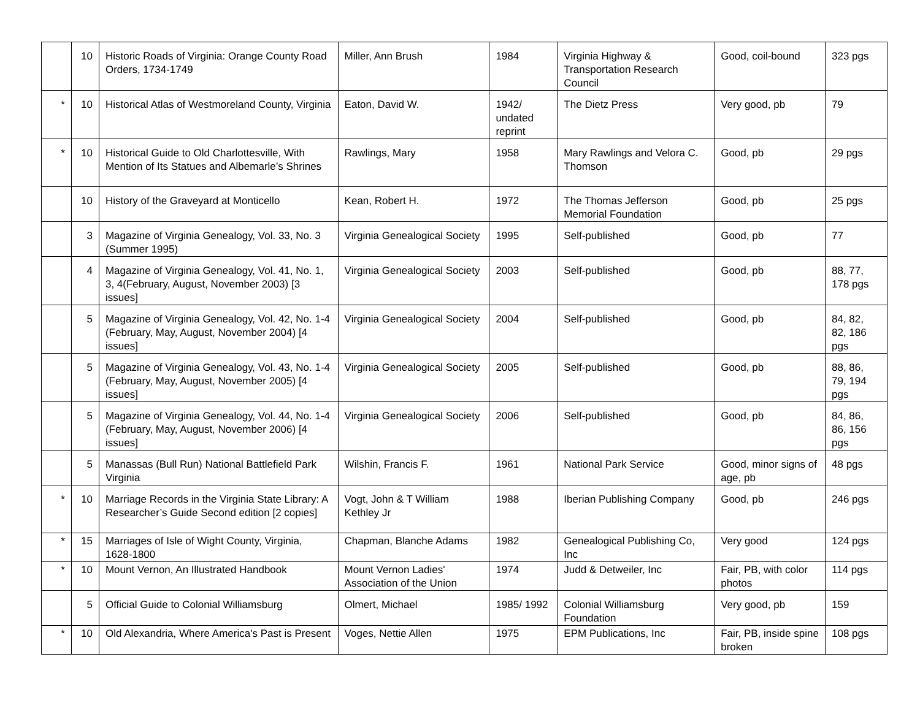| | 10 | Historic Roads of Virginia: Orange County Road Orders, 1734-1749 | Miller, Ann Brush | 1984 | Virginia Highway & Transportation Research Council | Good, coil-bound | 323 pgs |
| * | 10 | Historical Atlas of Westmoreland County, Virginia | Eaton, David W. | 1942/ undated reprint | The Dietz Press | Very good, pb | 79 |
| * | 10 | Historical Guide to Old Charlottesville, With Mention of Its Statues and Albemarle’s Shrines | Rawlings, Mary | 1958 | Mary Rawlings and Velora C. Thomson | Good, pb | 29 pgs |
| | 10 | History of the Graveyard at Monticello | Kean, Robert H. | 1972 | The Thomas Jefferson Memorial Foundation | Good, pb | 25 pgs |
| | 3 | Magazine of Virginia Genealogy, Vol. 33, No. 3 (Summer 1995) | Virginia Genealogical Society | 1995 | Self-published | Good, pb | 77 |
| | 4 | Magazine of Virginia Genealogy, Vol. 41, No. 1, 3, 4(February, August, November 2003) [3 issues] | Virginia Genealogical Society | 2003 | Self-published | Good, pb | 88, 77, 178 pgs |
| | 5 | Magazine of Virginia Genealogy, Vol. 42, No. 1-4 (February, May, August, November 2004) [4 issues] | Virginia Genealogical Society | 2004 | Self-published | Good, pb | 84, 82, 82, 186 pgs |
| | 5 | Magazine of Virginia Genealogy, Vol. 43, No. 1-4 (February, May, August, November 2005) [4 issues] | Virginia Genealogical Society | 2005 | Self-published | Good, pb | 88, 86, 79, 194 pgs |
| | 5 | Magazine of Virginia Genealogy, Vol. 44, No. 1-4 (February, May, August, November 2006) [4 issues] | Virginia Genealogical Society | 2006 | Self-published | Good, pb | 84, 86, 86, 156 pgs |
| | 5 | Manassas (Bull Run) National Battlefield Park Virginia | Wilshin, Francis F. | 1961 | National Park Service | Good, minor signs of age, pb | 48 pgs |
| * | 10 | Marriage Records in the Virginia State Library: A Researcher’s Guide Second edition [2 copies] | Vogt, John & T William Kethley Jr | 1988 | Iberian Publishing Company | Good, pb | 246 pgs |
| * | 15 | Marriages of Isle of Wight County, Virginia, 1628-1800 | Chapman, Blanche Adams | 1982 | Genealogical Publishing Co, Inc | Very good | 124 pgs |
| * | 10 | Mount Vernon, An Illustrated Handbook | Mount Vernon Ladies' Association of the Union | 1974 | Judd & Detweiler, Inc | Fair, PB, with color photos | 114 pgs |
| | 5 | Official Guide to Colonial Williamsburg | Olmert, Michael | 1985/ 1992 | Colonial Williamsburg Foundation | Very good, pb | 159 |
| * | 10 | Old Alexandria, Where America's Past is Present | Voges, Nettie Allen | 1975 | EPM Publications, Inc | Fair, PB, inside spine broken | 108 pgs |